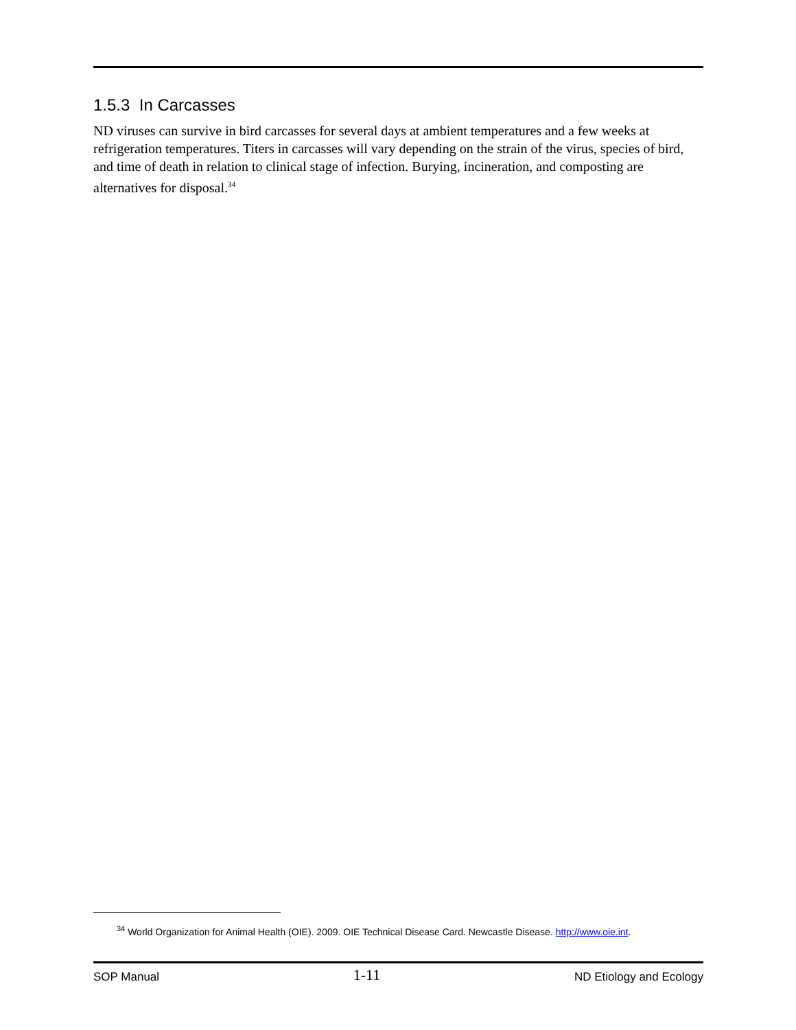1.5.3 In Carcasses
ND viruses can survive in bird carcasses for several days at ambient temperatures and a few weeks at refrigeration temperatures. Titers in carcasses will vary depending on the strain of the virus, species of bird, and time of death in relation to clinical stage of infection. Burying, incineration, and composting are alternatives for disposal.<sup>34</sup>
<sup>34</sup> World Organization for Animal Health (OIE). 2009. OIE Technical Disease Card. Newcastle Disease. http://www.oie.int.
SOP Manual 1-11 ND Etiology and Ecology